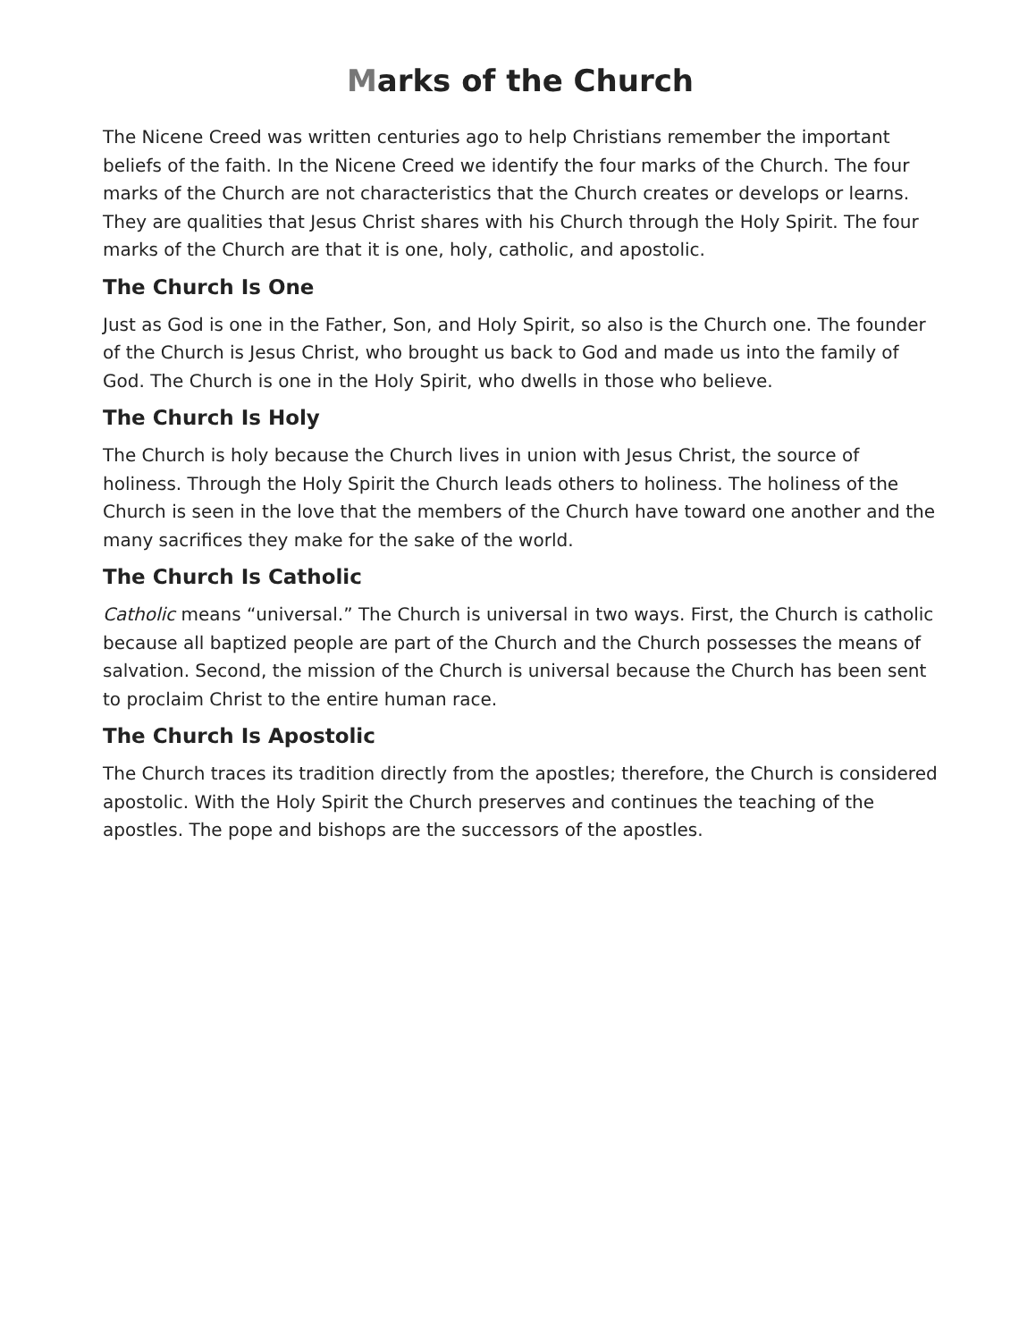Marks of the Church
The Nicene Creed was written centuries ago to help Christians remember the important beliefs of the faith. In the Nicene Creed we identify the four marks of the Church. The four marks of the Church are not characteristics that the Church creates or develops or learns. They are qualities that Jesus Christ shares with his Church through the Holy Spirit. The four marks of the Church are that it is one, holy, catholic, and apostolic.
The Church Is One
Just as God is one in the Father, Son, and Holy Spirit, so also is the Church one. The founder of the Church is Jesus Christ, who brought us back to God and made us into the family of God. The Church is one in the Holy Spirit, who dwells in those who believe.
The Church Is Holy
The Church is holy because the Church lives in union with Jesus Christ, the source of holiness. Through the Holy Spirit the Church leads others to holiness. The holiness of the Church is seen in the love that the members of the Church have toward one another and the many sacrifices they make for the sake of the world.
The Church Is Catholic
Catholic means “universal.” The Church is universal in two ways. First, the Church is catholic because all baptized people are part of the Church and the Church possesses the means of salvation. Second, the mission of the Church is universal because the Church has been sent to proclaim Christ to the entire human race.
The Church Is Apostolic
The Church traces its tradition directly from the apostles; therefore, the Church is considered apostolic. With the Holy Spirit the Church preserves and continues the teaching of the apostles. The pope and bishops are the successors of the apostles.